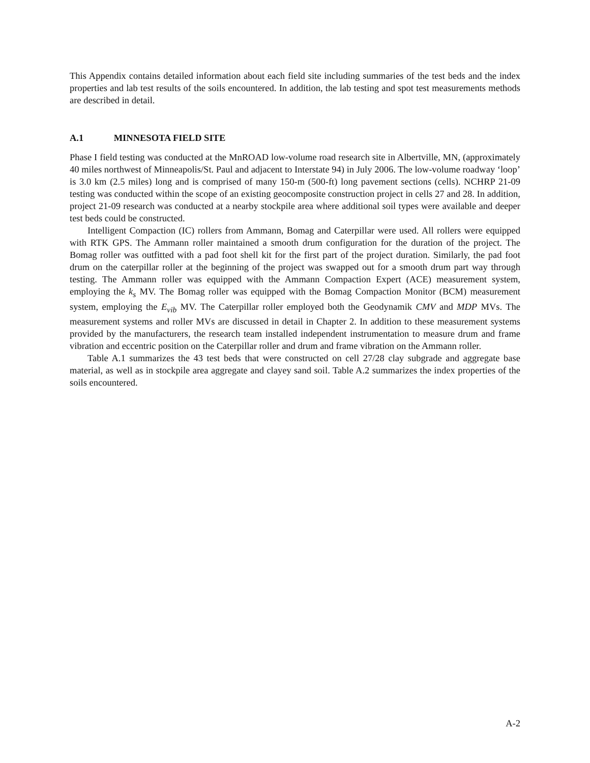This Appendix contains detailed information about each field site including summaries of the test beds and the index properties and lab test results of the soils encountered. In addition, the lab testing and spot test measurements methods are described in detail.
A.1 MINNESOTA FIELD SITE
Phase I field testing was conducted at the MnROAD low-volume road research site in Albertville, MN, (approximately 40 miles northwest of Minneapolis/St. Paul and adjacent to Interstate 94) in July 2006. The low-volume roadway ‘loop’ is 3.0 km (2.5 miles) long and is comprised of many 150-m (500-ft) long pavement sections (cells). NCHRP 21-09 testing was conducted within the scope of an existing geocomposite construction project in cells 27 and 28. In addition, project 21-09 research was conducted at a nearby stockpile area where additional soil types were available and deeper test beds could be constructed.
Intelligent Compaction (IC) rollers from Ammann, Bomag and Caterpillar were used. All rollers were equipped with RTK GPS. The Ammann roller maintained a smooth drum configuration for the duration of the project. The Bomag roller was outfitted with a pad foot shell kit for the first part of the project duration. Similarly, the pad foot drum on the caterpillar roller at the beginning of the project was swapped out for a smooth drum part way through testing. The Ammann roller was equipped with the Ammann Compaction Expert (ACE) measurement system, employing the k<sub>s</sub> MV. The Bomag roller was equipped with the Bomag Compaction Monitor (BCM) measurement system, employing the E<sub>vib</sub> MV. The Caterpillar roller employed both the Geodynamik CMV and MDP MVs. The measurement systems and roller MVs are discussed in detail in Chapter 2. In addition to these measurement systems provided by the manufacturers, the research team installed independent instrumentation to measure drum and frame vibration and eccentric position on the Caterpillar roller and drum and frame vibration on the Ammann roller.
Table A.1 summarizes the 43 test beds that were constructed on cell 27/28 clay subgrade and aggregate base material, as well as in stockpile area aggregate and clayey sand soil. Table A.2 summarizes the index properties of the soils encountered.
A-2